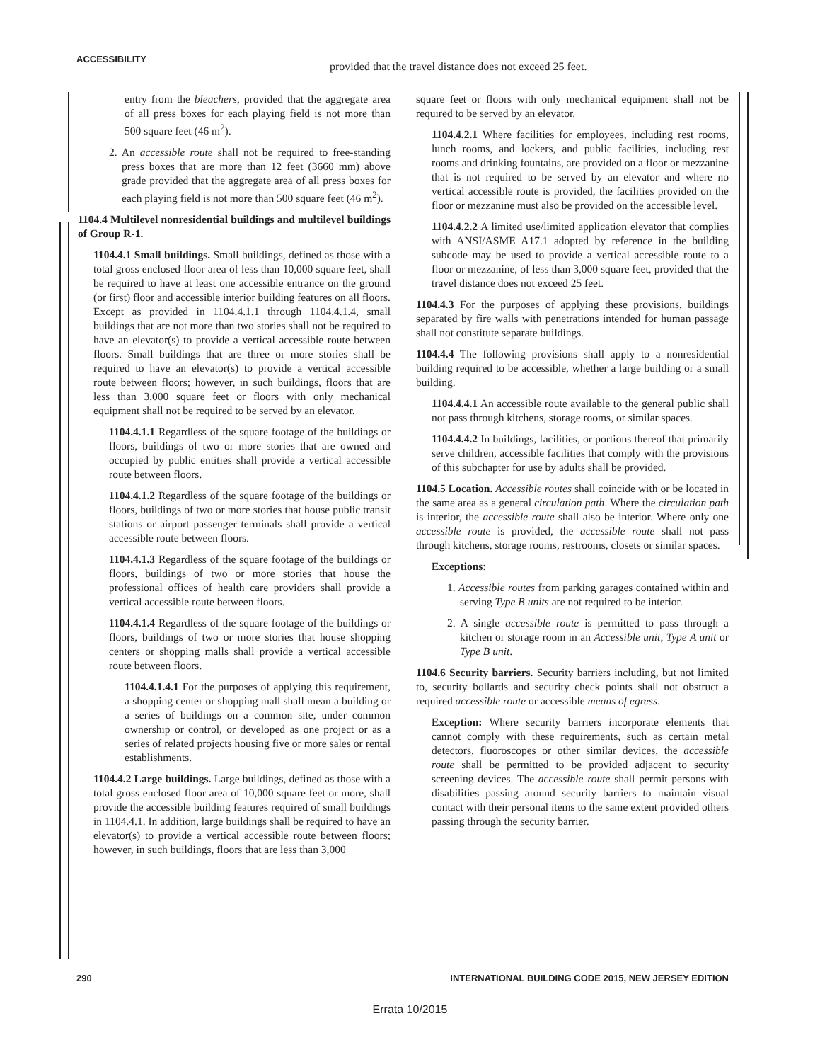ACCESSIBILITY
provided that the travel distance does not exceed 25 feet.
entry from the bleachers, provided that the aggregate area of all press boxes for each playing field is not more than 500 square feet (46 m<sup>2</sup>).
2. An accessible route shall not be required to free-standing press boxes that are more than 12 feet (3660 mm) above grade provided that the aggregate area of all press boxes for each playing field is not more than 500 square feet (46 m<sup>2</sup>).
1104.4 Multilevel nonresidential buildings and multilevel buildings of Group R-1.
1104.4.1 Small buildings. Small buildings, defined as those with a total gross enclosed floor area of less than 10,000 square feet, shall be required to have at least one accessible entrance on the ground (or first) floor and accessible interior building features on all floors. Except as provided in 1104.4.1.1 through 1104.4.1.4, small buildings that are not more than two stories shall not be required to have an elevator(s) to provide a vertical accessible route between floors. Small buildings that are three or more stories shall be required to have an elevator(s) to provide a vertical accessible route between floors; however, in such buildings, floors that are less than 3,000 square feet or floors with only mechanical equipment shall not be required to be served by an elevator.
1104.4.1.1 Regardless of the square footage of the buildings or floors, buildings of two or more stories that are owned and occupied by public entities shall provide a vertical accessible route between floors.
1104.4.1.2 Regardless of the square footage of the buildings or floors, buildings of two or more stories that house public transit stations or airport passenger terminals shall provide a vertical accessible route between floors.
1104.4.1.3 Regardless of the square footage of the buildings or floors, buildings of two or more stories that house the professional offices of health care providers shall provide a vertical accessible route between floors.
1104.4.1.4 Regardless of the square footage of the buildings or floors, buildings of two or more stories that house shopping centers or shopping malls shall provide a vertical accessible route between floors.
1104.4.1.4.1 For the purposes of applying this requirement, a shopping center or shopping mall shall mean a building or a series of buildings on a common site, under common ownership or control, or developed as one project or as a series of related projects housing five or more sales or rental establishments.
1104.4.2 Large buildings. Large buildings, defined as those with a total gross enclosed floor area of 10,000 square feet or more, shall provide the accessible building features required of small buildings in 1104.4.1. In addition, large buildings shall be required to have an elevator(s) to provide a vertical accessible route between floors; however, in such buildings, floors that are less than 3,000
square feet or floors with only mechanical equipment shall not be required to be served by an elevator.
1104.4.2.1 Where facilities for employees, including rest rooms, lunch rooms, and lockers, and public facilities, including rest rooms and drinking fountains, are provided on a floor or mezzanine that is not required to be served by an elevator and where no vertical accessible route is provided, the facilities provided on the floor or mezzanine must also be provided on the accessible level.
1104.4.2.2 A limited use/limited application elevator that complies with ANSI/ASME A17.1 adopted by reference in the building subcode may be used to provide a vertical accessible route to a floor or mezzanine, of less than 3,000 square feet, provided that the travel distance does not exceed 25 feet.
1104.4.3 For the purposes of applying these provisions, buildings separated by fire walls with penetrations intended for human passage shall not constitute separate buildings.
1104.4.4 The following provisions shall apply to a nonresidential building required to be accessible, whether a large building or a small building.
1104.4.4.1 An accessible route available to the general public shall not pass through kitchens, storage rooms, or similar spaces.
1104.4.4.2 In buildings, facilities, or portions thereof that primarily serve children, accessible facilities that comply with the provisions of this subchapter for use by adults shall be provided.
1104.5 Location. Accessible routes shall coincide with or be located in the same area as a general circulation path. Where the circulation path is interior, the accessible route shall also be interior. Where only one accessible route is provided, the accessible route shall not pass through kitchens, storage rooms, restrooms, closets or similar spaces.
Exceptions:
1. Accessible routes from parking garages contained within and serving Type B units are not required to be interior.
2. A single accessible route is permitted to pass through a kitchen or storage room in an Accessible unit, Type A unit or Type B unit.
1104.6 Security barriers. Security barriers including, but not limited to, security bollards and security check points shall not obstruct a required accessible route or accessible means of egress.
Exception: Where security barriers incorporate elements that cannot comply with these requirements, such as certain metal detectors, fluoroscopes or other similar devices, the accessible route shall be permitted to be provided adjacent to security screening devices. The accessible route shall permit persons with disabilities passing around security barriers to maintain visual contact with their personal items to the same extent provided others passing through the security barrier.
290 INTERNATIONAL BUILDING CODE 2015, NEW JERSEY EDITION
Errata 10/2015